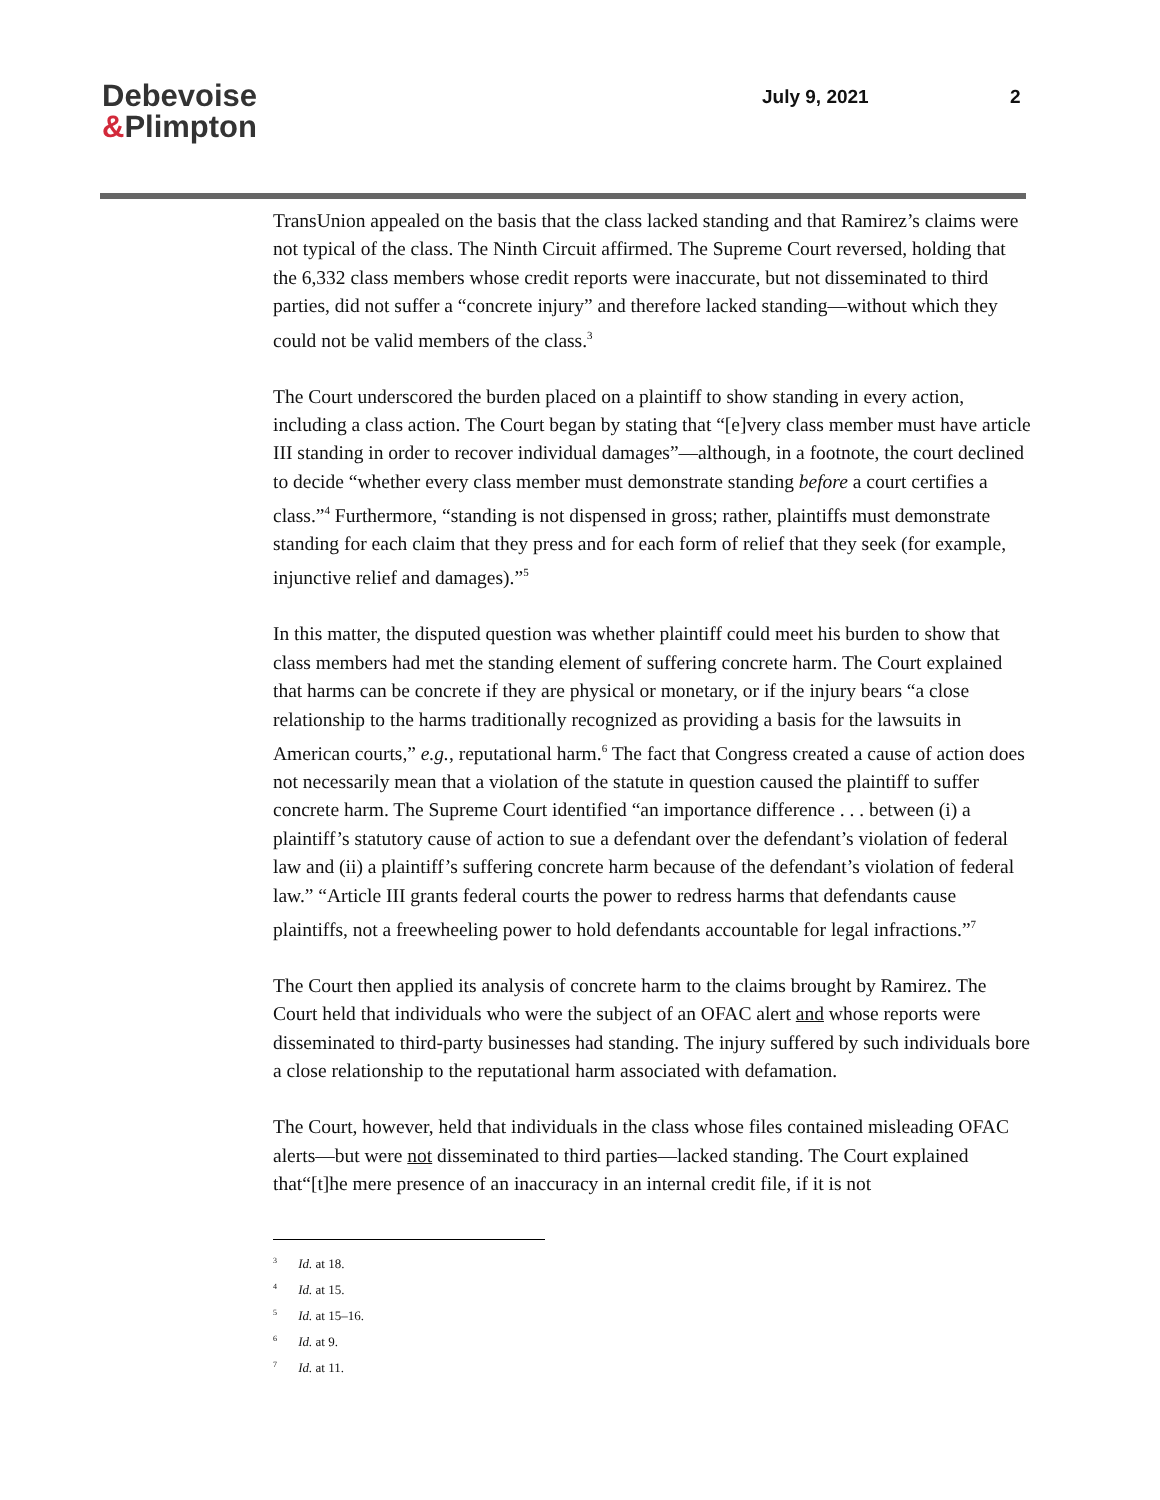Debevoise
&Plimpton
July 9, 2021 2
TransUnion appealed on the basis that the class lacked standing and that Ramirez’s claims were not typical of the class. The Ninth Circuit affirmed. The Supreme Court reversed, holding that the 6,332 class members whose credit reports were inaccurate, but not disseminated to third parties, did not suffer a “concrete injury” and therefore lacked standing—without which they could not be valid members of the class.<sup>3</sup>
The Court underscored the burden placed on a plaintiff to show standing in every action, including a class action. The Court began by stating that “[e]very class member must have article III standing in order to recover individual damages”—although, in a footnote, the court declined to decide “whether every class member must demonstrate standing before a court certifies a class.”<sup>4</sup> Furthermore, “standing is not dispensed in gross; rather, plaintiffs must demonstrate standing for each claim that they press and for each form of relief that they seek (for example, injunctive relief and damages).”<sup>5</sup>
In this matter, the disputed question was whether plaintiff could meet his burden to show that class members had met the standing element of suffering concrete harm. The Court explained that harms can be concrete if they are physical or monetary, or if the injury bears “a close relationship to the harms traditionally recognized as providing a basis for the lawsuits in American courts,” e.g., reputational harm.<sup>6</sup> The fact that Congress created a cause of action does not necessarily mean that a violation of the statute in question caused the plaintiff to suffer concrete harm. The Supreme Court identified “an importance difference . . . between (i) a plaintiff’s statutory cause of action to sue a defendant over the defendant’s violation of federal law and (ii) a plaintiff’s suffering concrete harm because of the defendant’s violation of federal law.” “Article III grants federal courts the power to redress harms that defendants cause plaintiffs, not a freewheeling power to hold defendants accountable for legal infractions.”<sup>7</sup>
The Court then applied its analysis of concrete harm to the claims brought by Ramirez. The Court held that individuals who were the subject of an OFAC alert and whose reports were disseminated to third-party businesses had standing. The injury suffered by such individuals bore a close relationship to the reputational harm associated with defamation.
The Court, however, held that individuals in the class whose files contained misleading OFAC alerts—but were not disseminated to third parties—lacked standing. The Court explained that“[t]he mere presence of an inaccuracy in an internal credit file, if it is not
<sup>3</sup> Id. at 18.
<sup>4</sup> Id. at 15.
<sup>5</sup> Id. at 15–16.
<sup>6</sup> Id. at 9.
<sup>7</sup> Id. at 11.